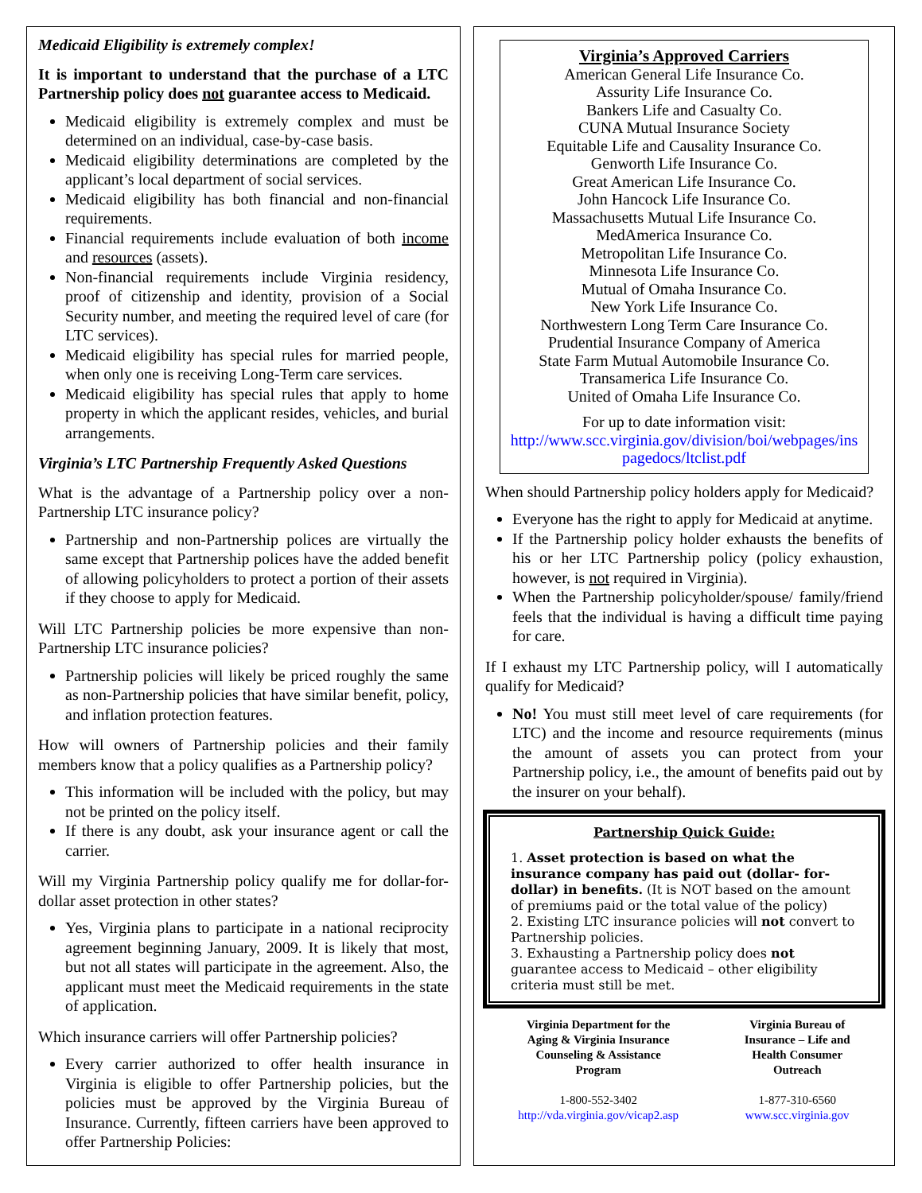Medicaid Eligibility is extremely complex!
It is important to understand that the purchase of a LTC Partnership policy does not guarantee access to Medicaid.
Medicaid eligibility is extremely complex and must be determined on an individual, case-by-case basis.
Medicaid eligibility determinations are completed by the applicant’s local department of social services.
Medicaid eligibility has both financial and non-financial requirements.
Financial requirements include evaluation of both income and resources (assets).
Non-financial requirements include Virginia residency, proof of citizenship and identity, provision of a Social Security number, and meeting the required level of care (for LTC services).
Medicaid eligibility has special rules for married people, when only one is receiving Long-Term care services.
Medicaid eligibility has special rules that apply to home property in which the applicant resides, vehicles, and burial arrangements.
Virginia’s LTC Partnership Frequently Asked Questions
What is the advantage of a Partnership policy over a non-Partnership LTC insurance policy?
Partnership and non-Partnership polices are virtually the same except that Partnership polices have the added benefit of allowing policyholders to protect a portion of their assets if they choose to apply for Medicaid.
Will LTC Partnership policies be more expensive than non-Partnership LTC insurance policies?
Partnership policies will likely be priced roughly the same as non-Partnership policies that have similar benefit, policy, and inflation protection features.
How will owners of Partnership policies and their family members know that a policy qualifies as a Partnership policy?
This information will be included with the policy, but may not be printed on the policy itself.
If there is any doubt, ask your insurance agent or call the carrier.
Will my Virginia Partnership policy qualify me for dollar-for-dollar asset protection in other states?
Yes, Virginia plans to participate in a national reciprocity agreement beginning January, 2009. It is likely that most, but not all states will participate in the agreement. Also, the applicant must meet the Medicaid requirements in the state of application.
Which insurance carriers will offer Partnership policies?
Every carrier authorized to offer health insurance in Virginia is eligible to offer Partnership policies, but the policies must be approved by the Virginia Bureau of Insurance. Currently, fifteen carriers have been approved to offer Partnership Policies:
Virginia’s Approved Carriers
American General Life Insurance Co.
Assurity Life Insurance Co.
Bankers Life and Casualty Co.
CUNA Mutual Insurance Society
Equitable Life and Causality Insurance Co.
Genworth Life Insurance Co.
Great American Life Insurance Co.
John Hancock Life Insurance Co.
Massachusetts Mutual Life Insurance Co.
MedAmerica Insurance Co.
Metropolitan Life Insurance Co.
Minnesota Life Insurance Co.
Mutual of Omaha Insurance Co.
New York Life Insurance Co.
Northwestern Long Term Care Insurance Co.
Prudential Insurance Company of America
State Farm Mutual Automobile Insurance Co.
Transamerica Life Insurance Co.
United of Omaha Life Insurance Co.
For up to date information visit:
http://www.scc.virginia.gov/division/boi/webpages/ins pagedocs/ltclist.pdf
When should Partnership policy holders apply for Medicaid?
Everyone has the right to apply for Medicaid at anytime.
If the Partnership policy holder exhausts the benefits of his or her LTC Partnership policy (policy exhaustion, however, is not required in Virginia).
When the Partnership policyholder/spouse/ family/friend feels that the individual is having a difficult time paying for care.
If I exhaust my LTC Partnership policy, will I automatically qualify for Medicaid?
No! You must still meet level of care requirements (for LTC) and the income and resource requirements (minus the amount of assets you can protect from your Partnership policy, i.e., the amount of benefits paid out by the insurer on your behalf).
Partnership Quick Guide:
1. Asset protection is based on what the insurance company has paid out (dollar- for-dollar) in benefits. (It is NOT based on the amount of premiums paid or the total value of the policy)
2. Existing LTC insurance policies will not convert to Partnership policies.
3. Exhausting a Partnership policy does not guarantee access to Medicaid – other eligibility criteria must still be met.
Virginia Department for the
Aging & Virginia Insurance
Counseling & Assistance
Program
1-800-552-3402
http://vda.virginia.gov/vicap2.asp
Virginia Bureau of
Insurance – Life and
Health Consumer
Outreach
1-877-310-6560
www.scc.virginia.gov